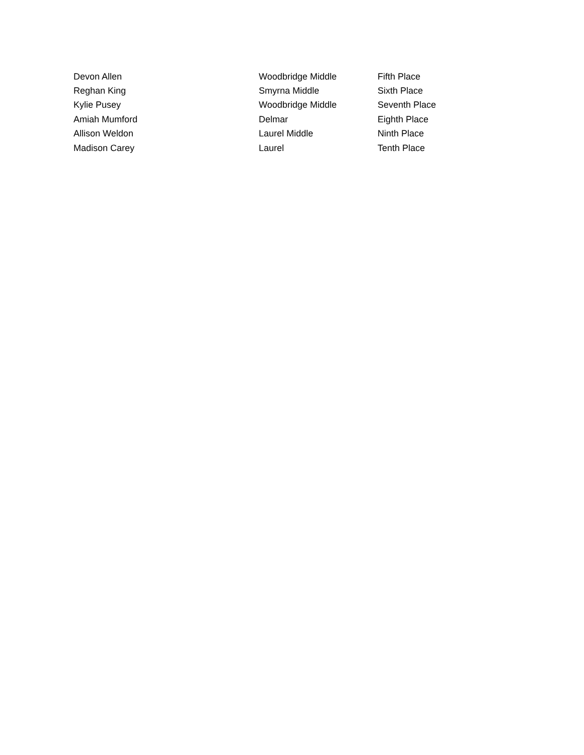| Devon Allen | Woodbridge Middle | Fifth Place |
| Reghan King | Smyrna Middle | Sixth Place |
| Kylie Pusey | Woodbridge Middle | Seventh Place |
| Amiah Mumford | Delmar | Eighth Place |
| Allison Weldon | Laurel Middle | Ninth Place |
| Madison Carey | Laurel | Tenth Place |